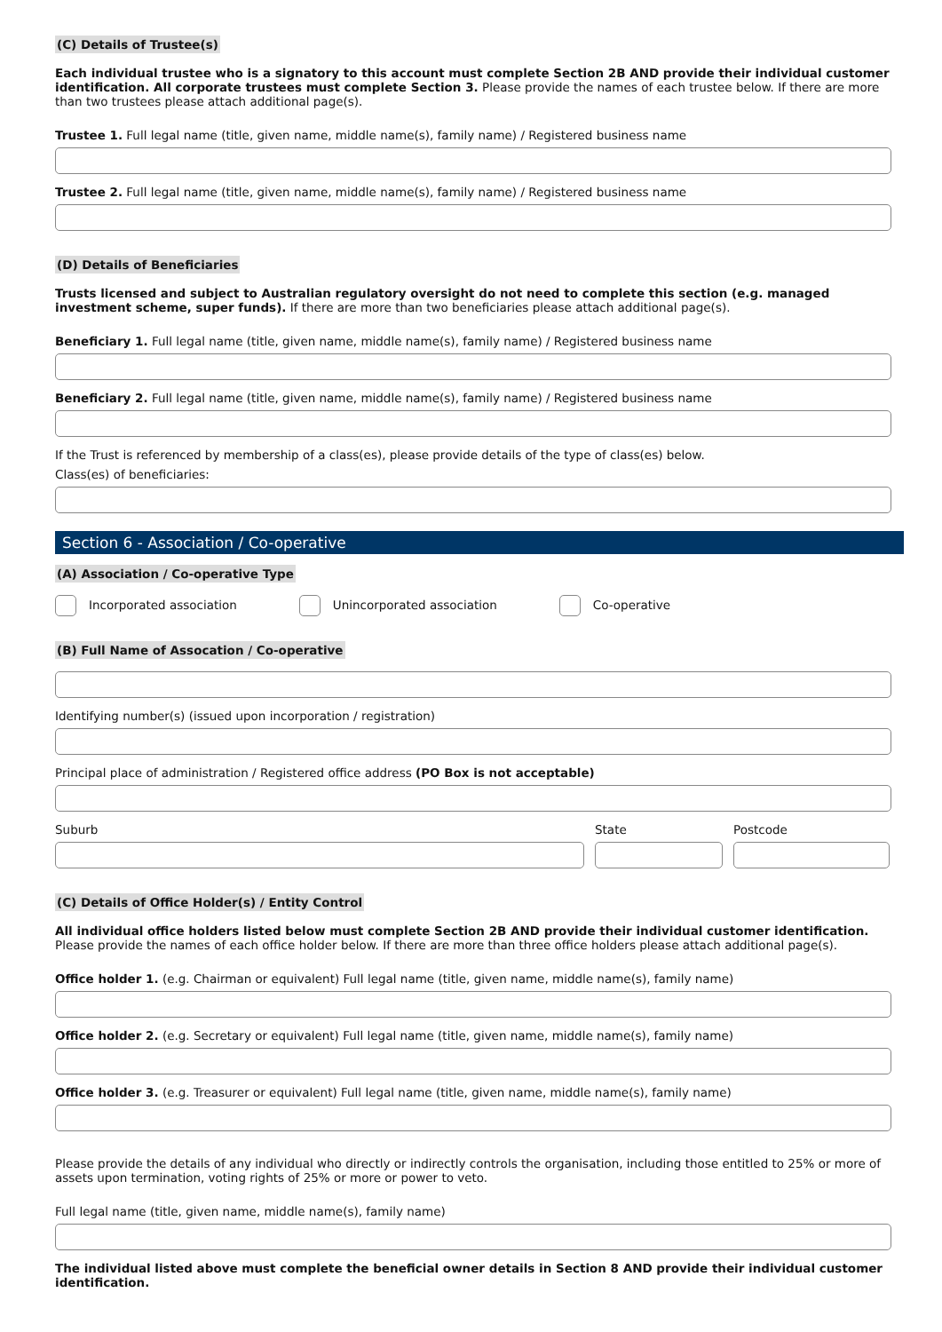(C) Details of Trustee(s)
Each individual trustee who is a signatory to this account must complete Section 2B AND provide their individual customer identification. All corporate trustees must complete Section 3. Please provide the names of each trustee below. If there are more than two trustees please attach additional page(s).
Trustee 1. Full legal name (title, given name, middle name(s), family name) / Registered business name
Trustee 2. Full legal name (title, given name, middle name(s), family name) / Registered business name
(D) Details of Beneficiaries
Trusts licensed and subject to Australian regulatory oversight do not need to complete this section (e.g. managed investment scheme, super funds). If there are more than two beneficiaries please attach additional page(s).
Beneficiary 1. Full legal name (title, given name, middle name(s), family name) / Registered business name
Beneficiary 2. Full legal name (title, given name, middle name(s), family name) / Registered business name
If the Trust is referenced by membership of a class(es), please provide details of the type of class(es) below.
Class(es) of beneficiaries:
Section 6 - Association / Co-operative
(A) Association / Co-operative Type
Incorporated association Unincorporated association Co-operative
(B) Full Name of Assocation / Co-operative
Identifying number(s) (issued upon incorporation / registration)
Principal place of administration / Registered office address (PO Box is not acceptable)
Suburb State Postcode
(C) Details of Office Holder(s) / Entity Control
All individual office holders listed below must complete Section 2B AND provide their individual customer identification.
Please provide the names of each office holder below. If there are more than three office holders please attach additional page(s).
Office holder 1. (e.g. Chairman or equivalent) Full legal name (title, given name, middle name(s), family name)
Office holder 2. (e.g. Secretary or equivalent) Full legal name (title, given name, middle name(s), family name)
Office holder 3. (e.g. Treasurer or equivalent) Full legal name (title, given name, middle name(s), family name)
Please provide the details of any individual who directly or indirectly controls the organisation, including those entitled to 25% or more of assets upon termination, voting rights of 25% or more or power to veto.
Full legal name (title, given name, middle name(s), family name)
The individual listed above must complete the beneficial owner details in Section 8 AND provide their individual customer identification.